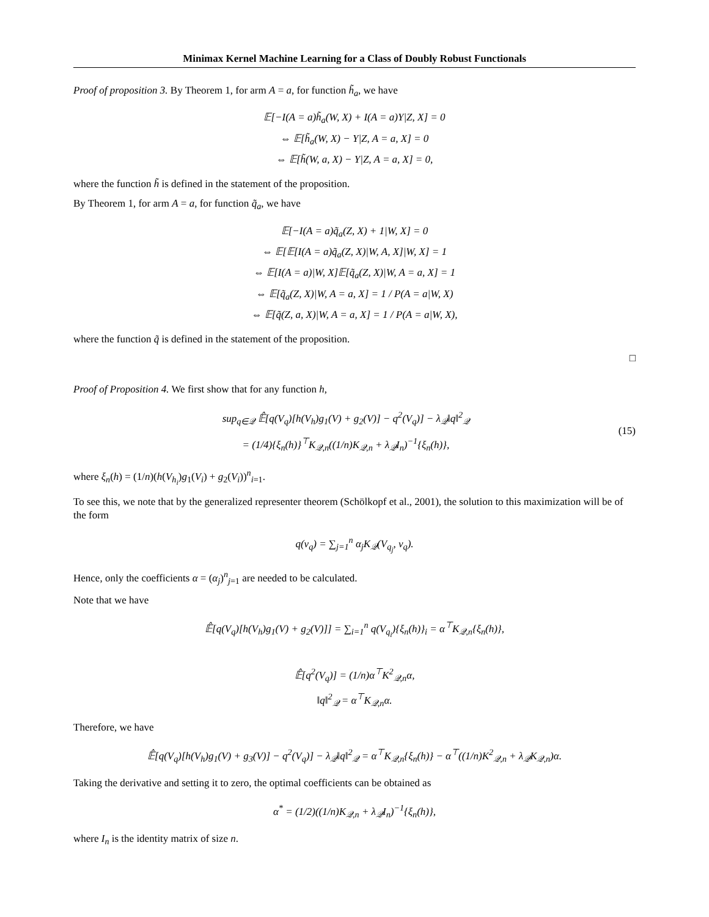Minimax Kernel Machine Learning for a Class of Doubly Robust Functionals
Proof of proposition 3. By Theorem 1, for arm A = a, for function h̃<sub>a</sub>, we have
𝔼[−I(A = a)h̃<sub>a</sub>(W, X) + I(A = a)Y|Z, X] = 0
⇔ 𝔼[h̃<sub>a</sub>(W, X) − Y|Z, A = a, X] = 0
⇔ 𝔼[h̃(W, a, X) − Y|Z, A = a, X] = 0,
where the function h̃ is defined in the statement of the proposition.
By Theorem 1, for arm A = a, for function q̃<sub>a</sub>, we have
𝔼[−I(A = a)q̃<sub>a</sub>(Z, X) + 1|W, X] = 0
⇔ 𝔼[𝔼[I(A = a)q̃<sub>a</sub>(Z, X)|W, A, X]|W, X] = 1
⇔ 𝔼[I(A = a)|W, X]𝔼[q̃<sub>a</sub>(Z, X)|W, A = a, X] = 1
⇔ 𝔼[q̃<sub>a</sub>(Z, X)|W, A = a, X] = 1 / P(A = a|W, X)
⇔ 𝔼[q̃(Z, a, X)|W, A = a, X] = 1 / P(A = a|W, X),
where the function q̃ is defined in the statement of the proposition.
□
Proof of Proposition 4. We first show that for any function h,
sup<sub>q∈𝒬</sub> 𝔼̂[q(V<sub>q</sub>)[h(V<sub>h</sub>)g<sub>1</sub>(V) + g<sub>2</sub>(V)] − q<sup>2</sup>(V<sub>q</sub>)] − λ<sub>𝒬</sub>‖q‖<sup>2</sup><sub>𝒬</sub>
= (1/4){ξ<sub>n</sub>(h)}<sup>⊤</sup>K<sub>𝒬,n</sub>((1/n)K<sub>𝒬,n</sub> + λ<sub>𝒬</sub>I<sub>n</sub>)<sup>−1</sup>{ξ<sub>n</sub>(h)},
(15)
where ξ<sub>n</sub>(h) = (1/n)(h(V<sub>h<sub>i</sub></sub>)g<sub>1</sub>(V<sub>i</sub>) + g<sub>2</sub>(V<sub>i</sub>))<sup>n</sup><sub>i=1</sub>.
To see this, we note that by the generalized representer theorem (Schölkopf et al., 2001), the solution to this maximization will be of the form
q(v<sub>q</sub>) = ∑<sub>j=1</sub><sup>n</sup> α<sub>j</sub>K<sub>𝒬</sub>(V<sub>q<sub>j</sub></sub>, v<sub>q</sub>).
Hence, only the coefficients α = (α<sub>j</sub>)<sup>n</sup><sub>j=1</sub> are needed to be calculated.
Note that we have
𝔼̂[q(V<sub>q</sub>)[h(V<sub>h</sub>)g<sub>1</sub>(V) + g<sub>2</sub>(V)]] = ∑<sub>i=1</sub><sup>n</sup> q(V<sub>q<sub>i</sub></sub>){ξ<sub>n</sub>(h)}<sub>i</sub> = α<sup>⊤</sup>K<sub>𝒬,n</sub>{ξ<sub>n</sub>(h)},
𝔼̂[q<sup>2</sup>(V<sub>q</sub>)] = (1/n)α<sup>⊤</sup>K<sup>2</sup><sub>𝒬,n</sub>α,
‖q‖<sup>2</sup><sub>𝒬</sub> = α<sup>⊤</sup>K<sub>𝒬,n</sub>α.
Therefore, we have
𝔼̂[q(V<sub>q</sub>)[h(V<sub>h</sub>)g<sub>1</sub>(V) + g<sub>3</sub>(V)] − q<sup>2</sup>(V<sub>q</sub>)] − λ<sub>𝒬</sub>‖q‖<sup>2</sup><sub>𝒬</sub> = α<sup>⊤</sup>K<sub>𝒬,n</sub>{ξ<sub>n</sub>(h)} − α<sup>⊤</sup>((1/n)K<sup>2</sup><sub>𝒬,n</sub> + λ<sub>𝒬</sub>K<sub>𝒬,n</sub>)α.
Taking the derivative and setting it to zero, the optimal coefficients can be obtained as
α<sup>*</sup> = (1/2)((1/n)K<sub>𝒬,n</sub> + λ<sub>𝒬</sub>I<sub>n</sub>)<sup>−1</sup>{ξ<sub>n</sub>(h)},
where I<sub>n</sub> is the identity matrix of size n.